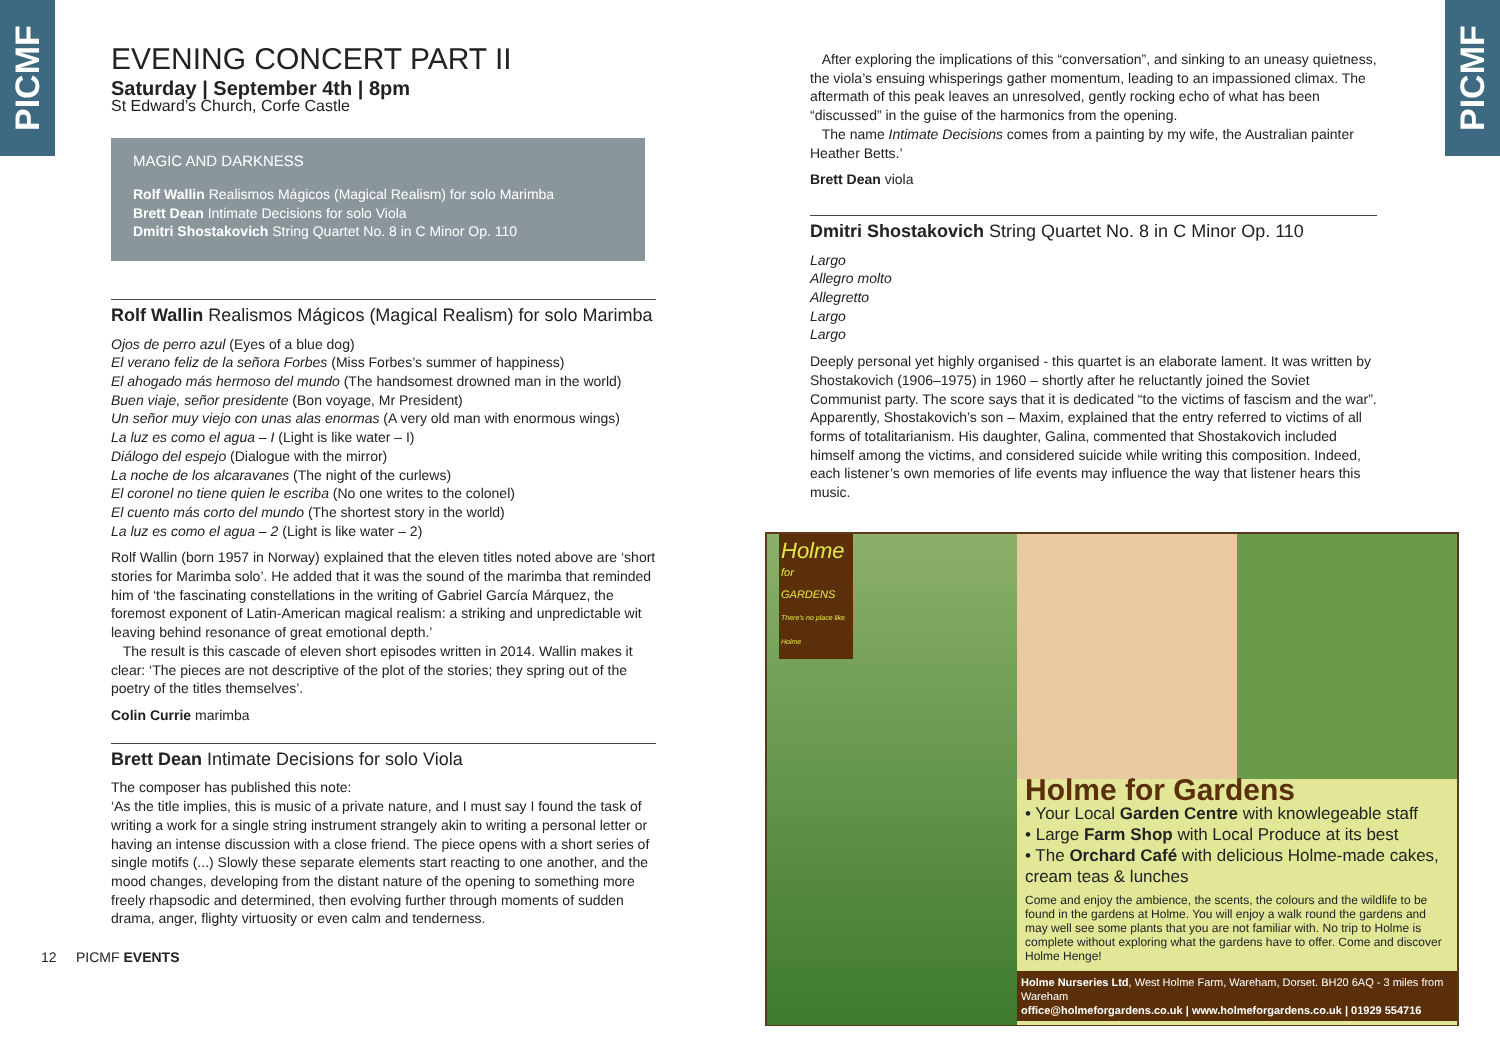PICMF
PICMF
EVENING CONCERT PART II
Saturday | September 4th | 8pm
St Edward’s Church, Corfe Castle
MAGIC AND DARKNESS
Rolf Wallin Realismos Mágicos (Magical Realism) for solo Marimba
Brett Dean Intimate Decisions for solo Viola
Dmitri Shostakovich String Quartet No. 8 in C Minor Op. 110
Rolf Wallin Realismos Mágicos (Magical Realism) for solo Marimba
Ojos de perro azul (Eyes of a blue dog)
El verano feliz de la señora Forbes (Miss Forbes’s summer of happiness)
El ahogado más hermoso del mundo (The handsomest drowned man in the world)
Buen viaje, señor presidente (Bon voyage, Mr President)
Un señor muy viejo con unas alas enormas (A very old man with enormous wings)
La luz es como el agua – I (Light is like water – I)
Diálogo del espejo (Dialogue with the mirror)
La noche de los alcaravanes (The night of the curlews)
El coronel no tiene quien le escriba (No one writes to the colonel)
El cuento más corto del mundo (The shortest story in the world)
La luz es como el agua – 2 (Light is like water – 2)
Rolf Wallin (born 1957 in Norway) explained that the eleven titles noted above are ‘short stories for Marimba solo’. He added that it was the sound of the marimba that reminded him of ‘the fascinating constellations in the writing of Gabriel García Márquez, the foremost exponent of Latin-American magical realism: a striking and unpredictable wit leaving behind resonance of great emotional depth.’
The result is this cascade of eleven short episodes written in 2014. Wallin makes it clear: ‘The pieces are not descriptive of the plot of the stories; they spring out of the poetry of the titles themselves’.
Colin Currie marimba
Brett Dean Intimate Decisions for solo Viola
The composer has published this note:
‘As the title implies, this is music of a private nature, and I must say I found the task of writing a work for a single string instrument strangely akin to writing a personal letter or having an intense discussion with a close friend. The piece opens with a short series of single motifs (...) Slowly these separate elements start reacting to one another, and the mood changes, developing from the distant nature of the opening to something more freely rhapsodic and determined, then evolving further through moments of sudden drama, anger, flighty virtuosity or even calm and tenderness.
12 PICMF EVENTS
After exploring the implications of this “conversation”, and sinking to an uneasy quietness, the viola’s ensuing whisperings gather momentum, leading to an impassioned climax. The aftermath of this peak leaves an unresolved, gently rocking echo of what has been “discussed” in the guise of the harmonics from the opening.
The name Intimate Decisions comes from a painting by my wife, the Australian painter Heather Betts.’
Brett Dean viola
Dmitri Shostakovich String Quartet No. 8 in C Minor Op. 110
Largo
Allegro molto
Allegretto
Largo
Largo
Deeply personal yet highly organised - this quartet is an elaborate lament. It was written by Shostakovich (1906–1975) in 1960 – shortly after he reluctantly joined the Soviet Communist party. The score says that it is dedicated “to the victims of fascism and the war”. Apparently, Shostakovich’s son – Maxim, explained that the entry referred to victims of all forms of totalitarianism. His daughter, Galina, commented that Shostakovich included himself among the victims, and considered suicide while writing this composition. Indeed, each listener’s own memories of life events may influence the way that listener hears this music.
Holme
for GARDENS
There's no place like Holme
Holme for Gardens
• Your Local Garden Centre with knowlegeable staff
• Large Farm Shop with Local Produce at its best
• The Orchard Café with delicious Holme-made cakes, cream teas & lunches
Come and enjoy the ambience, the scents, the colours and the wildlife to be found in the gardens at Holme. You will enjoy a walk round the gardens and may well see some plants that you are not familiar with. No trip to Holme is complete without exploring what the gardens have to offer. Come and discover Holme Henge!
Holme Nurseries Ltd, West Holme Farm, Wareham, Dorset. BH20 6AQ - 3 miles from Wareham
office@holmeforgardens.co.uk | www.holmeforgardens.co.uk | 01929 554716